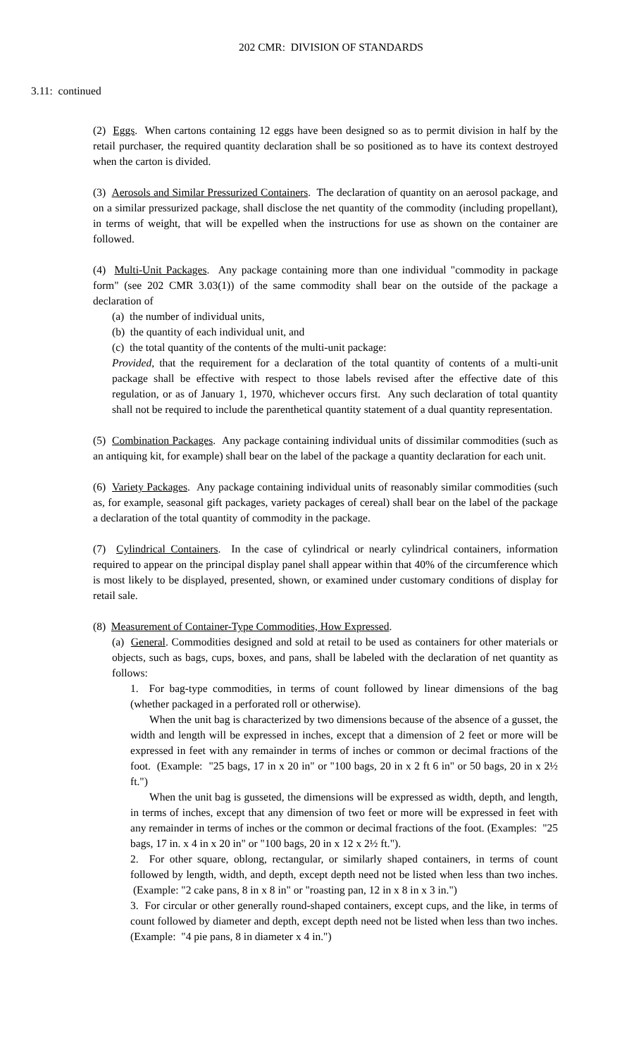202 CMR: DIVISION OF STANDARDS
3.11: continued
(2) Eggs. When cartons containing 12 eggs have been designed so as to permit division in half by the retail purchaser, the required quantity declaration shall be so positioned as to have its context destroyed when the carton is divided.
(3) Aerosols and Similar Pressurized Containers. The declaration of quantity on an aerosol package, and on a similar pressurized package, shall disclose the net quantity of the commodity (including propellant), in terms of weight, that will be expelled when the instructions for use as shown on the container are followed.
(4) Multi-Unit Packages. Any package containing more than one individual "commodity in package form" (see 202 CMR 3.03(1)) of the same commodity shall bear on the outside of the package a declaration of
(a) the number of individual units,
(b) the quantity of each individual unit, and
(c) the total quantity of the contents of the multi-unit package:
Provided, that the requirement for a declaration of the total quantity of contents of a multi-unit package shall be effective with respect to those labels revised after the effective date of this regulation, or as of January 1, 1970, whichever occurs first. Any such declaration of total quantity shall not be required to include the parenthetical quantity statement of a dual quantity representation.
(5) Combination Packages. Any package containing individual units of dissimilar commodities (such as an antiquing kit, for example) shall bear on the label of the package a quantity declaration for each unit.
(6) Variety Packages. Any package containing individual units of reasonably similar commodities (such as, for example, seasonal gift packages, variety packages of cereal) shall bear on the label of the package a declaration of the total quantity of commodity in the package.
(7) Cylindrical Containers. In the case of cylindrical or nearly cylindrical containers, information required to appear on the principal display panel shall appear within that 40% of the circumference which is most likely to be displayed, presented, shown, or examined under customary conditions of display for retail sale.
(8) Measurement of Container-Type Commodities, How Expressed.
(a) General. Commodities designed and sold at retail to be used as containers for other materials or objects, such as bags, cups, boxes, and pans, shall be labeled with the declaration of net quantity as follows:
1. For bag-type commodities, in terms of count followed by linear dimensions of the bag (whether packaged in a perforated roll or otherwise).
When the unit bag is characterized by two dimensions because of the absence of a gusset, the width and length will be expressed in inches, except that a dimension of 2 feet or more will be expressed in feet with any remainder in terms of inches or common or decimal fractions of the foot. (Example: "25 bags, 17 in x 20 in" or "100 bags, 20 in x 2 ft 6 in" or 50 bags, 20 in x 2½ ft.")
When the unit bag is gusseted, the dimensions will be expressed as width, depth, and length, in terms of inches, except that any dimension of two feet or more will be expressed in feet with any remainder in terms of inches or the common or decimal fractions of the foot. (Examples: "25 bags, 17 in. x 4 in x 20 in" or "100 bags, 20 in x 12 x 2½ ft.").
2. For other square, oblong, rectangular, or similarly shaped containers, in terms of count followed by length, width, and depth, except depth need not be listed when less than two inches. (Example: "2 cake pans, 8 in x 8 in" or "roasting pan, 12 in x 8 in x 3 in.")
3. For circular or other generally round-shaped containers, except cups, and the like, in terms of count followed by diameter and depth, except depth need not be listed when less than two inches. (Example: "4 pie pans, 8 in diameter x 4 in.")